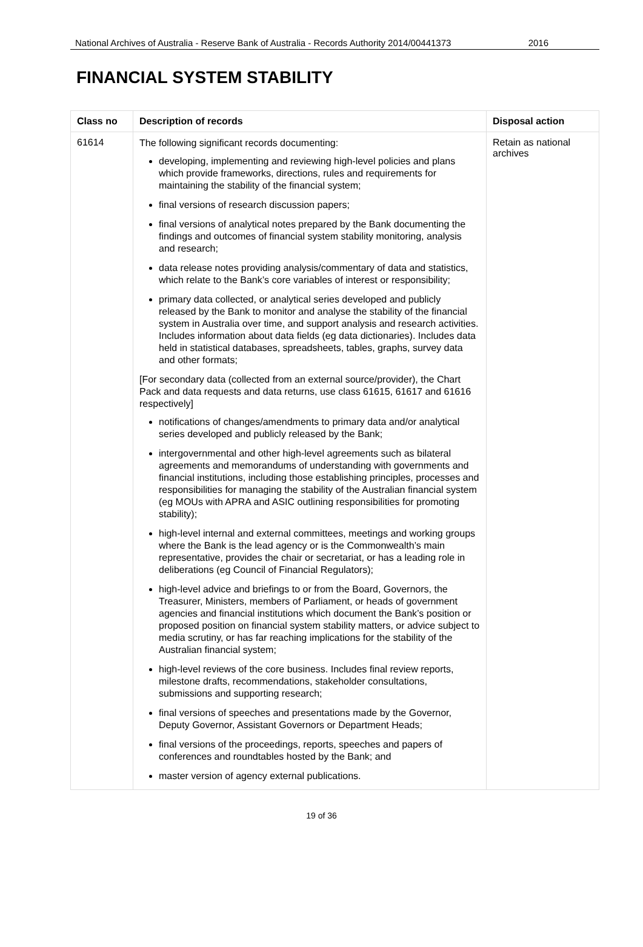National Archives of Australia - Reserve Bank of Australia - Records Authority 2014/00441373 2016
FINANCIAL SYSTEM STABILITY
| Class no | Description of records | Disposal action |
| --- | --- | --- |
| 61614 | The following significant records documenting: developing, implementing and reviewing high-level policies and plans which provide frameworks, directions, rules and requirements for maintaining the stability of the financial system; final versions of research discussion papers; final versions of analytical notes prepared by the Bank documenting the findings and outcomes of financial system stability monitoring, analysis and research; data release notes providing analysis/commentary of data and statistics, which relate to the Bank’s core variables of interest or responsibility; primary data collected, or analytical series developed and publicly released by the Bank to monitor and analyse the stability of the financial system in Australia over time, and support analysis and research activities. Includes information about data fields (eg data dictionaries). Includes data held in statistical databases, spreadsheets, tables, graphs, survey data and other formats; [For secondary data (collected from an external source/provider), the Chart Pack and data requests and data returns, use class 61615, 61617 and 61616 respectively] notifications of changes/amendments to primary data and/or analytical series developed and publicly released by the Bank; intergovernmental and other high-level agreements such as bilateral agreements and memorandums of understanding with governments and financial institutions, including those establishing principles, processes and responsibilities for managing the stability of the Australian financial system (eg MOUs with APRA and ASIC outlining responsibilities for promoting stability); high-level internal and external committees, meetings and working groups where the Bank is the lead agency or is the Commonwealth’s main representative, provides the chair or secretariat, or has a leading role in deliberations (eg Council of Financial Regulators); high-level advice and briefings to or from the Board, Governors, the Treasurer, Ministers, members of Parliament, or heads of government agencies and financial institutions which document the Bank’s position or proposed position on financial system stability matters, or advice subject to media scrutiny, or has far reaching implications for the stability of the Australian financial system; high-level reviews of the core business. Includes final review reports, milestone drafts, recommendations, stakeholder consultations, submissions and supporting research; final versions of speeches and presentations made by the Governor, Deputy Governor, Assistant Governors or Department Heads; final versions of the proceedings, reports, speeches and papers of conferences and roundtables hosted by the Bank; and master version of agency external publications. | Retain as national archives |
19 of 36